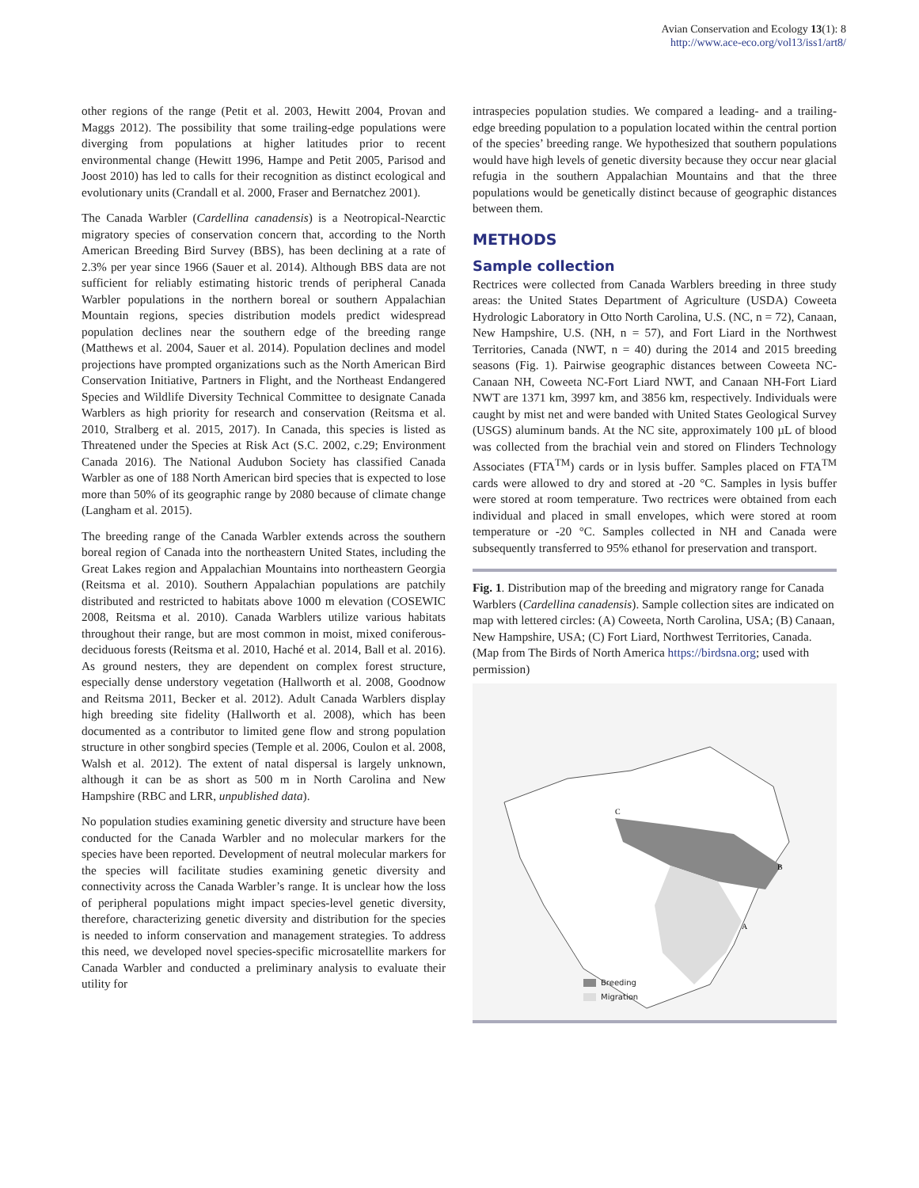Avian Conservation and Ecology 13(1): 8
http://www.ace-eco.org/vol13/iss1/art8/
other regions of the range (Petit et al. 2003, Hewitt 2004, Provan and Maggs 2012). The possibility that some trailing-edge populations were diverging from populations at higher latitudes prior to recent environmental change (Hewitt 1996, Hampe and Petit 2005, Parisod and Joost 2010) has led to calls for their recognition as distinct ecological and evolutionary units (Crandall et al. 2000, Fraser and Bernatchez 2001).
The Canada Warbler (Cardellina canadensis) is a Neotropical-Nearctic migratory species of conservation concern that, according to the North American Breeding Bird Survey (BBS), has been declining at a rate of 2.3% per year since 1966 (Sauer et al. 2014). Although BBS data are not sufficient for reliably estimating historic trends of peripheral Canada Warbler populations in the northern boreal or southern Appalachian Mountain regions, species distribution models predict widespread population declines near the southern edge of the breeding range (Matthews et al. 2004, Sauer et al. 2014). Population declines and model projections have prompted organizations such as the North American Bird Conservation Initiative, Partners in Flight, and the Northeast Endangered Species and Wildlife Diversity Technical Committee to designate Canada Warblers as high priority for research and conservation (Reitsma et al. 2010, Stralberg et al. 2015, 2017). In Canada, this species is listed as Threatened under the Species at Risk Act (S.C. 2002, c.29; Environment Canada 2016). The National Audubon Society has classified Canada Warbler as one of 188 North American bird species that is expected to lose more than 50% of its geographic range by 2080 because of climate change (Langham et al. 2015).
The breeding range of the Canada Warbler extends across the southern boreal region of Canada into the northeastern United States, including the Great Lakes region and Appalachian Mountains into northeastern Georgia (Reitsma et al. 2010). Southern Appalachian populations are patchily distributed and restricted to habitats above 1000 m elevation (COSEWIC 2008, Reitsma et al. 2010). Canada Warblers utilize various habitats throughout their range, but are most common in moist, mixed coniferous-deciduous forests (Reitsma et al. 2010, Haché et al. 2014, Ball et al. 2016). As ground nesters, they are dependent on complex forest structure, especially dense understory vegetation (Hallworth et al. 2008, Goodnow and Reitsma 2011, Becker et al. 2012). Adult Canada Warblers display high breeding site fidelity (Hallworth et al. 2008), which has been documented as a contributor to limited gene flow and strong population structure in other songbird species (Temple et al. 2006, Coulon et al. 2008, Walsh et al. 2012). The extent of natal dispersal is largely unknown, although it can be as short as 500 m in North Carolina and New Hampshire (RBC and LRR, unpublished data).
No population studies examining genetic diversity and structure have been conducted for the Canada Warbler and no molecular markers for the species have been reported. Development of neutral molecular markers for the species will facilitate studies examining genetic diversity and connectivity across the Canada Warbler’s range. It is unclear how the loss of peripheral populations might impact species-level genetic diversity, therefore, characterizing genetic diversity and distribution for the species is needed to inform conservation and management strategies. To address this need, we developed novel species-specific microsatellite markers for Canada Warbler and conducted a preliminary analysis to evaluate their utility for
intraspecies population studies. We compared a leading- and a trailing-edge breeding population to a population located within the central portion of the species’ breeding range. We hypothesized that southern populations would have high levels of genetic diversity because they occur near glacial refugia in the southern Appalachian Mountains and that the three populations would be genetically distinct because of geographic distances between them.
METHODS
Sample collection
Rectrices were collected from Canada Warblers breeding in three study areas: the United States Department of Agriculture (USDA) Coweeta Hydrologic Laboratory in Otto North Carolina, U.S. (NC, n = 72), Canaan, New Hampshire, U.S. (NH, n = 57), and Fort Liard in the Northwest Territories, Canada (NWT, n = 40) during the 2014 and 2015 breeding seasons (Fig. 1). Pairwise geographic distances between Coweeta NC-Canaan NH, Coweeta NC-Fort Liard NWT, and Canaan NH-Fort Liard NWT are 1371 km, 3997 km, and 3856 km, respectively. Individuals were caught by mist net and were banded with United States Geological Survey (USGS) aluminum bands. At the NC site, approximately 100 µL of blood was collected from the brachial vein and stored on Flinders Technology Associates (FTA<sup>TM</sup>) cards or in lysis buffer. Samples placed on FTA<sup>TM</sup> cards were allowed to dry and stored at -20 °C. Samples in lysis buffer were stored at room temperature. Two rectrices were obtained from each individual and placed in small envelopes, which were stored at room temperature or -20 °C. Samples collected in NH and Canada were subsequently transferred to 95% ethanol for preservation and transport.
Fig. 1. Distribution map of the breeding and migratory range for Canada Warblers (Cardellina canadensis). Sample collection sites are indicated on map with lettered circles: (A) Coweeta, North Carolina, USA; (B) Canaan, New Hampshire, USA; (C) Fort Liard, Northwest Territories, Canada. (Map from The Birds of North America https://birdsna.org; used with permission)
C
B
A
Breeding
Migration